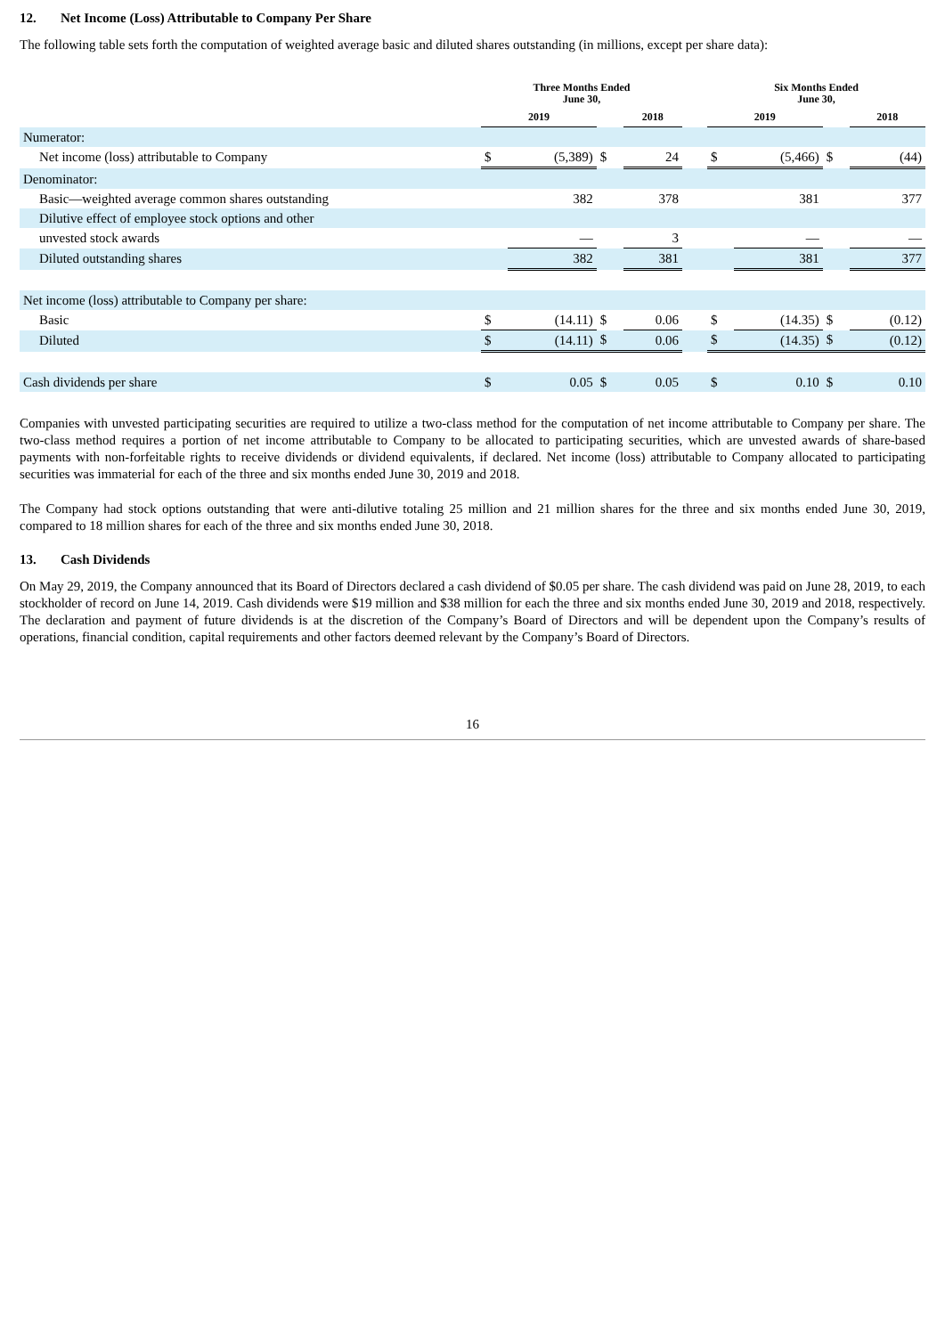12. Net Income (Loss) Attributable to Company Per Share
The following table sets forth the computation of weighted average basic and diluted shares outstanding (in millions, except per share data):
| | Three Months Ended June 30, | | | | | Six Months Ended June 30, | | | |
| --- | --- | --- | --- | --- | --- | --- | --- | --- | --- |
| | 2019 | | | 2018 | | 2019 | | | 2018 |
| Numerator: | | | | | | | | | |
| Net income (loss) attributable to Company | $ | (5,389) | $ | 24 | | $ | (5,466) | $ | (44) |
| Denominator: | | | | | | | | | |
| Basic—weighted average common shares outstanding | | 382 | | 378 | | | 381 | | 377 |
| Dilutive effect of employee stock options and other | | | | | | | | | |
| unvested stock awards | | — | | 3 | | | — | | — |
| Diluted outstanding shares | | 382 | | 381 | | | 381 | | 377 |
| Net income (loss) attributable to Company per share: | | | | | | | | | |
| Basic | $ | (14.11) | $ | 0.06 | | $ | (14.35) | $ | (0.12) |
| Diluted | $ | (14.11) | $ | 0.06 | | $ | (14.35) | $ | (0.12) |
| Cash dividends per share | $ | 0.05 | $ | 0.05 | | $ | 0.10 | $ | 0.10 |
Companies with unvested participating securities are required to utilize a two-class method for the computation of net income attributable to Company per share. The two-class method requires a portion of net income attributable to Company to be allocated to participating securities, which are unvested awards of share-based payments with non-forfeitable rights to receive dividends or dividend equivalents, if declared. Net income (loss) attributable to Company allocated to participating securities was immaterial for each of the three and six months ended June 30, 2019 and 2018.
The Company had stock options outstanding that were anti-dilutive totaling 25 million and 21 million shares for the three and six months ended June 30, 2019, compared to 18 million shares for each of the three and six months ended June 30, 2018.
13. Cash Dividends
On May 29, 2019, the Company announced that its Board of Directors declared a cash dividend of $0.05 per share. The cash dividend was paid on June 28, 2019, to each stockholder of record on June 14, 2019. Cash dividends were $19 million and $38 million for each the three and six months ended June 30, 2019 and 2018, respectively. The declaration and payment of future dividends is at the discretion of the Company’s Board of Directors and will be dependent upon the Company’s results of operations, financial condition, capital requirements and other factors deemed relevant by the Company’s Board of Directors.
16